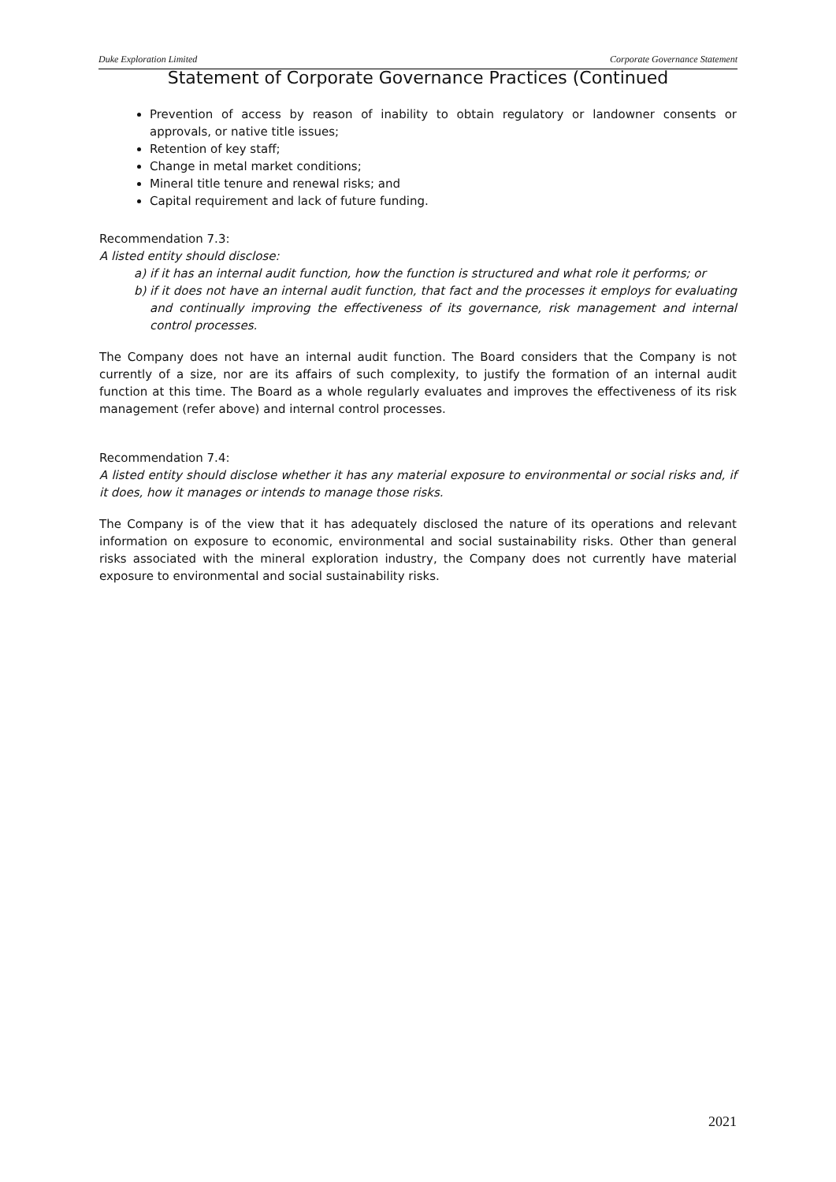Duke Exploration Limited Corporate Governance Statement
Statement of Corporate Governance Practices (Continued
Prevention of access by reason of inability to obtain regulatory or landowner consents or approvals, or native title issues;
Retention of key staff;
Change in metal market conditions;
Mineral title tenure and renewal risks; and
Capital requirement and lack of future funding.
Recommendation 7.3:
A listed entity should disclose:
a) if it has an internal audit function, how the function is structured and what role it performs; or
b) if it does not have an internal audit function, that fact and the processes it employs for evaluating and continually improving the effectiveness of its governance, risk management and internal control processes.
The Company does not have an internal audit function. The Board considers that the Company is not currently of a size, nor are its affairs of such complexity, to justify the formation of an internal audit function at this time. The Board as a whole regularly evaluates and improves the effectiveness of its risk management (refer above) and internal control processes.
Recommendation 7.4:
A listed entity should disclose whether it has any material exposure to environmental or social risks and, if it does, how it manages or intends to manage those risks.
The Company is of the view that it has adequately disclosed the nature of its operations and relevant information on exposure to economic, environmental and social sustainability risks. Other than general risks associated with the mineral exploration industry, the Company does not currently have material exposure to environmental and social sustainability risks.
2021